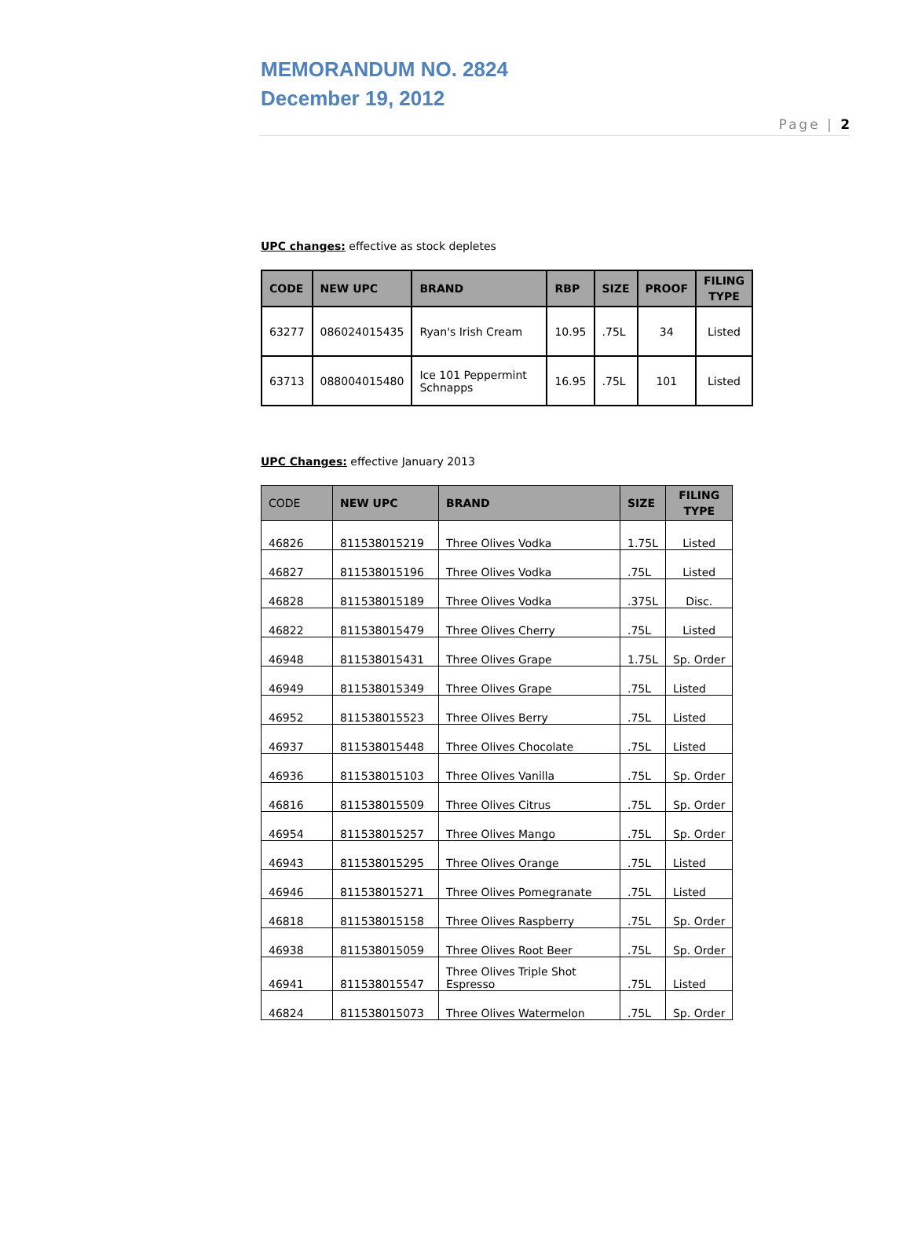MEMORANDUM NO. 2824
December 19, 2012
Page | 2
UPC changes: effective as stock depletes
| CODE | NEW UPC | BRAND | RBP | SIZE | PROOF | FILING TYPE |
| --- | --- | --- | --- | --- | --- | --- |
| 63277 | 086024015435 | Ryan's Irish Cream | 10.95 | .75L | 34 | Listed |
| 63713 | 088004015480 | Ice 101 Peppermint Schnapps | 16.95 | .75L | 101 | Listed |
UPC Changes: effective January 2013
| CODE | NEW UPC | BRAND | SIZE | FILING TYPE |
| --- | --- | --- | --- | --- |
| 46826 | 811538015219 | Three Olives Vodka | 1.75L | Listed |
| 46827 | 811538015196 | Three Olives Vodka | .75L | Listed |
| 46828 | 811538015189 | Three Olives Vodka | .375L | Disc. |
| 46822 | 811538015479 | Three Olives Cherry | .75L | Listed |
| 46948 | 811538015431 | Three Olives Grape | 1.75L | Sp. Order |
| 46949 | 811538015349 | Three Olives Grape | .75L | Listed |
| 46952 | 811538015523 | Three Olives Berry | .75L | Listed |
| 46937 | 811538015448 | Three Olives Chocolate | .75L | Listed |
| 46936 | 811538015103 | Three Olives Vanilla | .75L | Sp. Order |
| 46816 | 811538015509 | Three Olives Citrus | .75L | Sp. Order |
| 46954 | 811538015257 | Three Olives Mango | .75L | Sp. Order |
| 46943 | 811538015295 | Three Olives Orange | .75L | Listed |
| 46946 | 811538015271 | Three Olives Pomegranate | .75L | Listed |
| 46818 | 811538015158 | Three Olives Raspberry | .75L | Sp. Order |
| 46938 | 811538015059 | Three Olives Root Beer | .75L | Sp. Order |
| 46941 | 811538015547 | Three Olives Triple Shot Espresso | .75L | Listed |
| 46824 | 811538015073 | Three Olives Watermelon | .75L | Sp. Order |